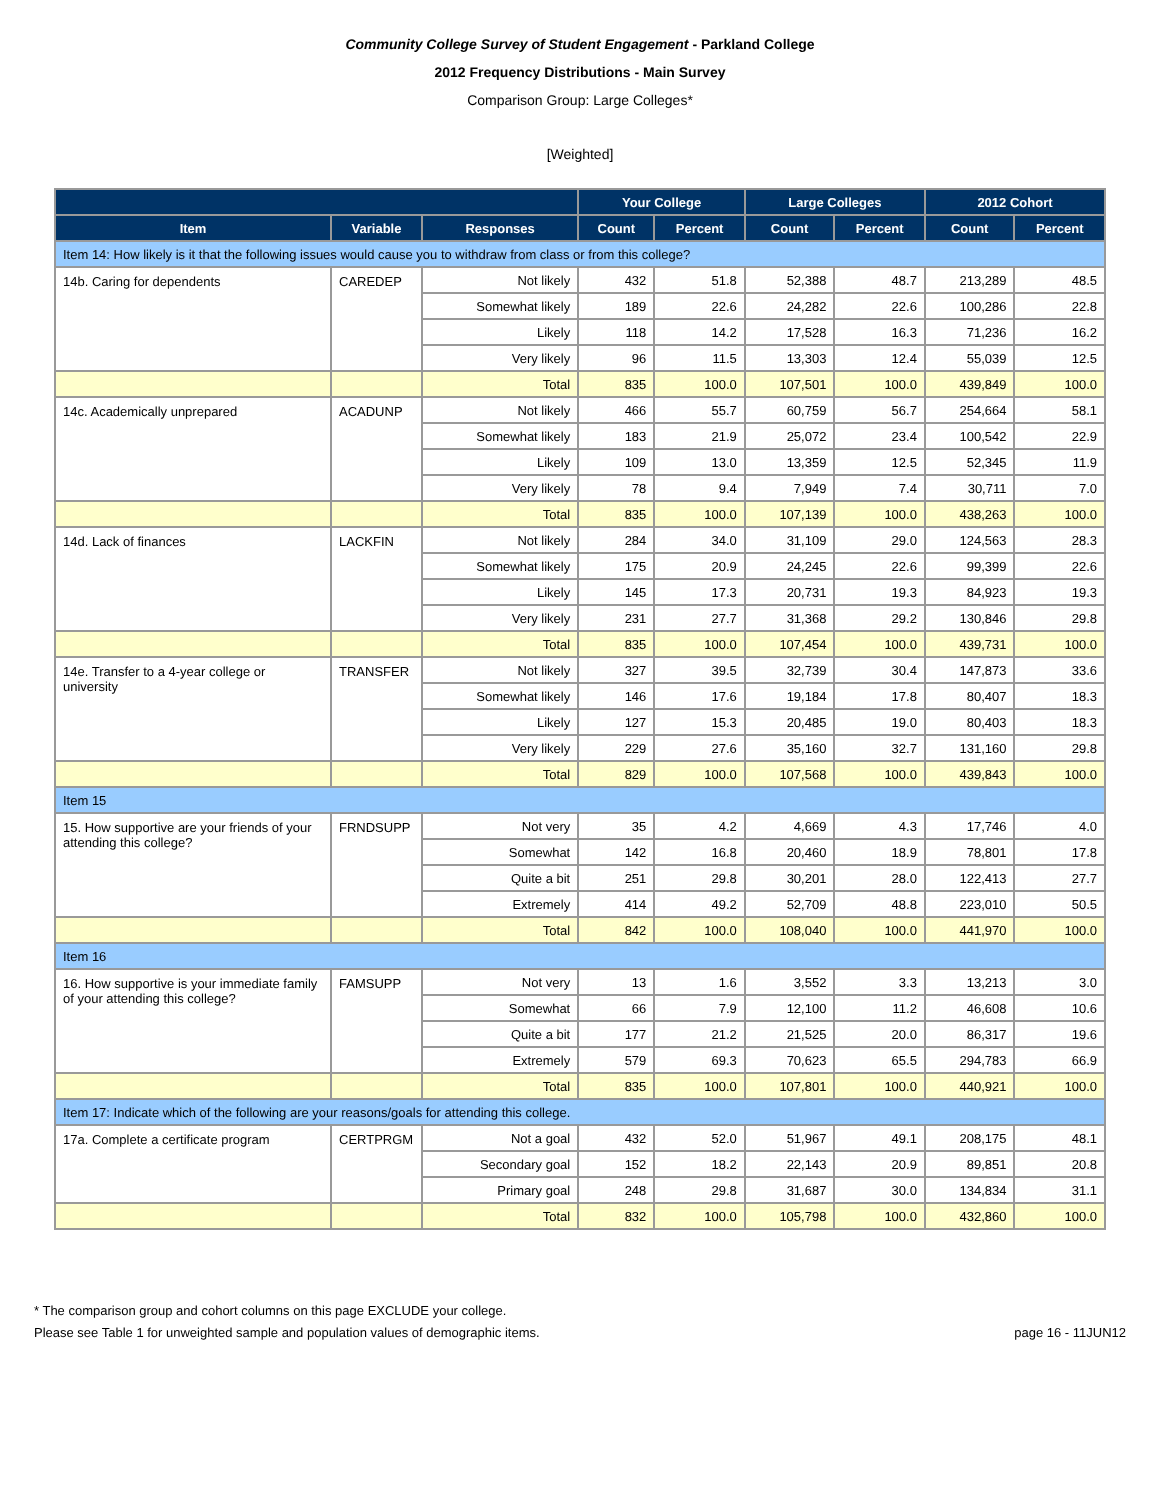Community College Survey of Student Engagement - Parkland College
2012 Frequency Distributions - Main Survey
Comparison Group: Large Colleges*
[Weighted]
| | | | Your College | | Large Colleges | | 2012 Cohort | |
| --- | --- | --- | --- | --- | --- | --- | --- | --- |
| Item | Variable | Responses | Count | Percent | Count | Percent | Count | Percent |
| Item 14: How likely is it that the following issues would cause you to withdraw from class or from this college? | | | | | | | | |
| 14b. Caring for dependents | CAREDEP | Not likely | 432 | 51.8 | 52,388 | 48.7 | 213,289 | 48.5 |
| | | Somewhat likely | 189 | 22.6 | 24,282 | 22.6 | 100,286 | 22.8 |
| | | Likely | 118 | 14.2 | 17,528 | 16.3 | 71,236 | 16.2 |
| | | Very likely | 96 | 11.5 | 13,303 | 12.4 | 55,039 | 12.5 |
| | | Total | 835 | 100.0 | 107,501 | 100.0 | 439,849 | 100.0 |
| 14c. Academically unprepared | ACADUNP | Not likely | 466 | 55.7 | 60,759 | 56.7 | 254,664 | 58.1 |
| | | Somewhat likely | 183 | 21.9 | 25,072 | 23.4 | 100,542 | 22.9 |
| | | Likely | 109 | 13.0 | 13,359 | 12.5 | 52,345 | 11.9 |
| | | Very likely | 78 | 9.4 | 7,949 | 7.4 | 30,711 | 7.0 |
| | | Total | 835 | 100.0 | 107,139 | 100.0 | 438,263 | 100.0 |
| 14d. Lack of finances | LACKFIN | Not likely | 284 | 34.0 | 31,109 | 29.0 | 124,563 | 28.3 |
| | | Somewhat likely | 175 | 20.9 | 24,245 | 22.6 | 99,399 | 22.6 |
| | | Likely | 145 | 17.3 | 20,731 | 19.3 | 84,923 | 19.3 |
| | | Very likely | 231 | 27.7 | 31,368 | 29.2 | 130,846 | 29.8 |
| | | Total | 835 | 100.0 | 107,454 | 100.0 | 439,731 | 100.0 |
| 14e. Transfer to a 4-year college or university | TRANSFER | Not likely | 327 | 39.5 | 32,739 | 30.4 | 147,873 | 33.6 |
| | | Somewhat likely | 146 | 17.6 | 19,184 | 17.8 | 80,407 | 18.3 |
| | | Likely | 127 | 15.3 | 20,485 | 19.0 | 80,403 | 18.3 |
| | | Very likely | 229 | 27.6 | 35,160 | 32.7 | 131,160 | 29.8 |
| | | Total | 829 | 100.0 | 107,568 | 100.0 | 439,843 | 100.0 |
| Item 15 | | | | | | | | |
| 15. How supportive are your friends of your attending this college? | FRNDSUPP | Not very | 35 | 4.2 | 4,669 | 4.3 | 17,746 | 4.0 |
| | | Somewhat | 142 | 16.8 | 20,460 | 18.9 | 78,801 | 17.8 |
| | | Quite a bit | 251 | 29.8 | 30,201 | 28.0 | 122,413 | 27.7 |
| | | Extremely | 414 | 49.2 | 52,709 | 48.8 | 223,010 | 50.5 |
| | | Total | 842 | 100.0 | 108,040 | 100.0 | 441,970 | 100.0 |
| Item 16 | | | | | | | | |
| 16. How supportive is your immediate family of your attending this college? | FAMSUPP | Not very | 13 | 1.6 | 3,552 | 3.3 | 13,213 | 3.0 |
| | | Somewhat | 66 | 7.9 | 12,100 | 11.2 | 46,608 | 10.6 |
| | | Quite a bit | 177 | 21.2 | 21,525 | 20.0 | 86,317 | 19.6 |
| | | Extremely | 579 | 69.3 | 70,623 | 65.5 | 294,783 | 66.9 |
| | | Total | 835 | 100.0 | 107,801 | 100.0 | 440,921 | 100.0 |
| Item 17: Indicate which of the following are your reasons/goals for attending this college. | | | | | | | | |
| 17a. Complete a certificate program | CERTPRGM | Not a goal | 432 | 52.0 | 51,967 | 49.1 | 208,175 | 48.1 |
| | | Secondary goal | 152 | 18.2 | 22,143 | 20.9 | 89,851 | 20.8 |
| | | Primary goal | 248 | 29.8 | 31,687 | 30.0 | 134,834 | 31.1 |
| | | Total | 832 | 100.0 | 105,798 | 100.0 | 432,860 | 100.0 |
* The comparison group and cohort columns on this page EXCLUDE your college.
Please see Table 1 for unweighted sample and population values of demographic items. page 16 - 11JUN12